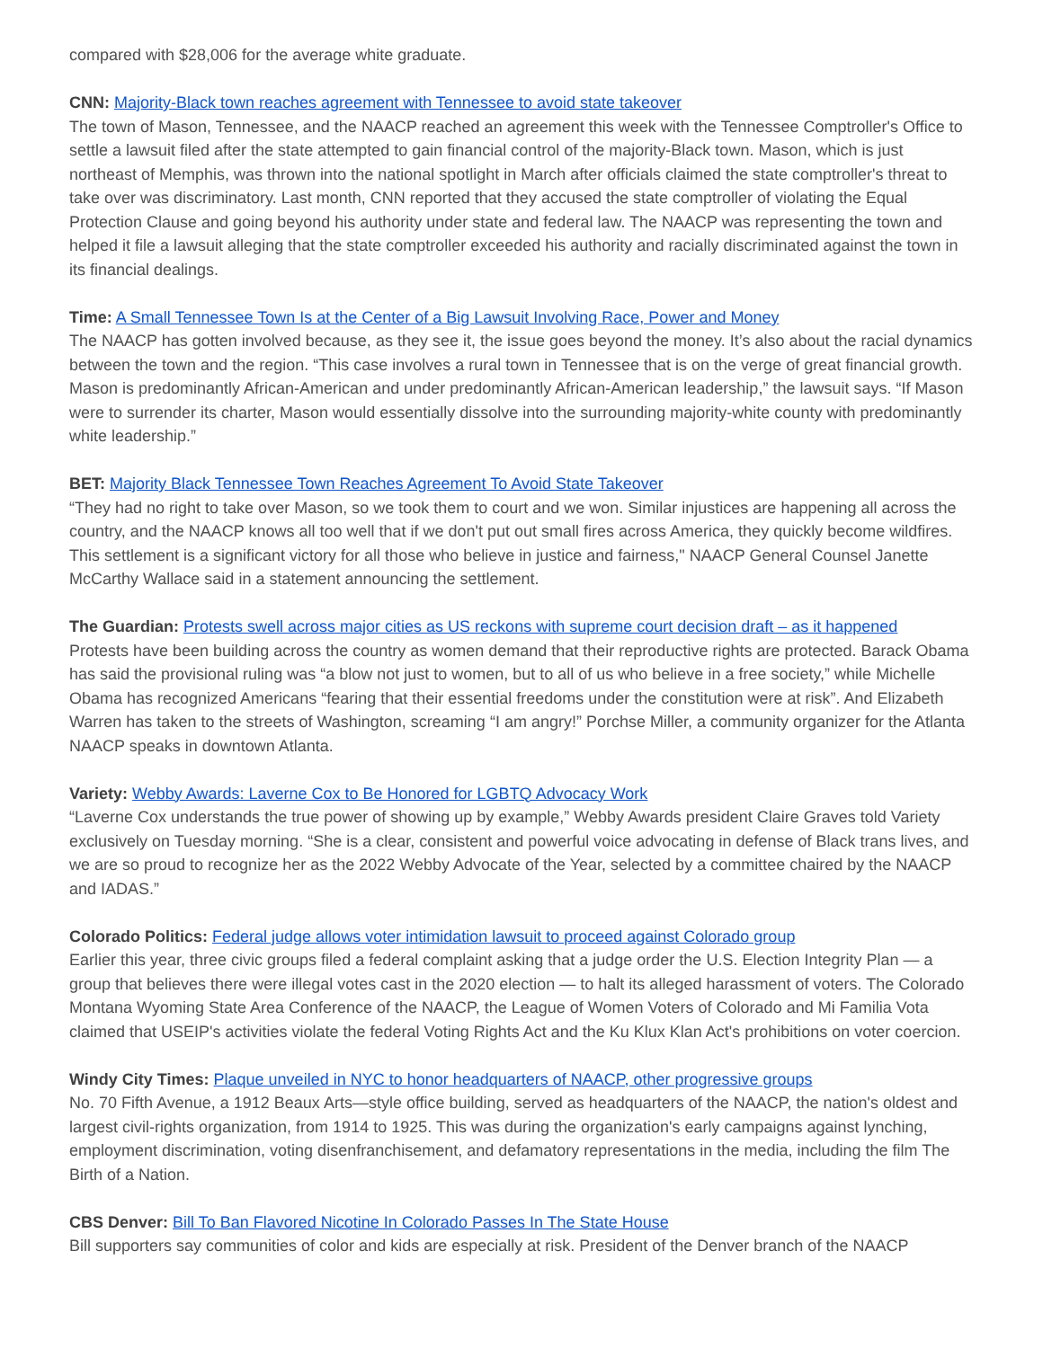compared with $28,006 for the average white graduate.
CNN: Majority-Black town reaches agreement with Tennessee to avoid state takeover
The town of Mason, Tennessee, and the NAACP reached an agreement this week with the Tennessee Comptroller's Office to settle a lawsuit filed after the state attempted to gain financial control of the majority-Black town. Mason, which is just northeast of Memphis, was thrown into the national spotlight in March after officials claimed the state comptroller's threat to take over was discriminatory. Last month, CNN reported that they accused the state comptroller of violating the Equal Protection Clause and going beyond his authority under state and federal law. The NAACP was representing the town and helped it file a lawsuit alleging that the state comptroller exceeded his authority and racially discriminated against the town in its financial dealings.
Time: A Small Tennessee Town Is at the Center of a Big Lawsuit Involving Race, Power and Money
The NAACP has gotten involved because, as they see it, the issue goes beyond the money. It’s also about the racial dynamics between the town and the region. “This case involves a rural town in Tennessee that is on the verge of great financial growth. Mason is predominantly African-American and under predominantly African-American leadership,” the lawsuit says. “If Mason were to surrender its charter, Mason would essentially dissolve into the surrounding majority-white county with predominantly white leadership.”
BET: Majority Black Tennessee Town Reaches Agreement To Avoid State Takeover
“They had no right to take over Mason, so we took them to court and we won. Similar injustices are happening all across the country, and the NAACP knows all too well that if we don't put out small fires across America, they quickly become wildfires. This settlement is a significant victory for all those who believe in justice and fairness," NAACP General Counsel Janette McCarthy Wallace said in a statement announcing the settlement.
The Guardian: Protests swell across major cities as US reckons with supreme court decision draft – as it happened
Protests have been building across the country as women demand that their reproductive rights are protected. Barack Obama has said the provisional ruling was “a blow not just to women, but to all of us who believe in a free society,” while Michelle Obama has recognized Americans “fearing that their essential freedoms under the constitution were at risk”. And Elizabeth Warren has taken to the streets of Washington, screaming “I am angry!” Porchse Miller, a community organizer for the Atlanta NAACP speaks in downtown Atlanta.
Variety: Webby Awards: Laverne Cox to Be Honored for LGBTQ Advocacy Work
“Laverne Cox understands the true power of showing up by example,” Webby Awards president Claire Graves told Variety exclusively on Tuesday morning. “She is a clear, consistent and powerful voice advocating in defense of Black trans lives, and we are so proud to recognize her as the 2022 Webby Advocate of the Year, selected by a committee chaired by the NAACP and IADAS.”
Colorado Politics: Federal judge allows voter intimidation lawsuit to proceed against Colorado group
Earlier this year, three civic groups filed a federal complaint asking that a judge order the U.S. Election Integrity Plan — a group that believes there were illegal votes cast in the 2020 election — to halt its alleged harassment of voters. The Colorado Montana Wyoming State Area Conference of the NAACP, the League of Women Voters of Colorado and Mi Familia Vota claimed that USEIP's activities violate the federal Voting Rights Act and the Ku Klux Klan Act's prohibitions on voter coercion.
Windy City Times: Plaque unveiled in NYC to honor headquarters of NAACP, other progressive groups
No. 70 Fifth Avenue, a 1912 Beaux Arts—style office building, served as headquarters of the NAACP, the nation's oldest and largest civil-rights organization, from 1914 to 1925. This was during the organization's early campaigns against lynching, employment discrimination, voting disenfranchisement, and defamatory representations in the media, including the film The Birth of a Nation.
CBS Denver: Bill To Ban Flavored Nicotine In Colorado Passes In The State House
Bill supporters say communities of color and kids are especially at risk. President of the Denver branch of the NAACP